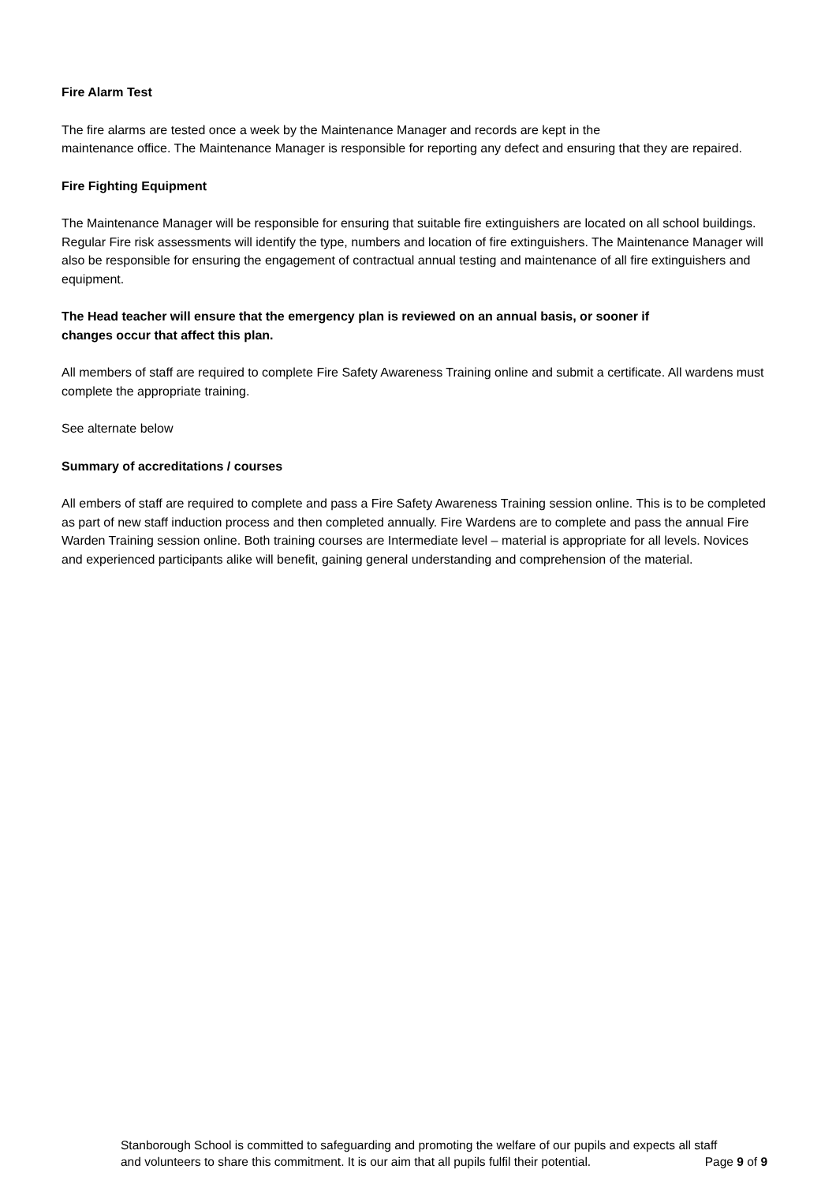Fire Alarm Test
The fire alarms are tested once a week by the Maintenance Manager and records are kept in the
maintenance office. The Maintenance Manager is responsible for reporting any defect and ensuring that they are repaired.
Fire Fighting Equipment
The Maintenance Manager will be responsible for ensuring that suitable fire extinguishers are located on all school buildings. Regular Fire risk assessments will identify the type, numbers and location of fire extinguishers. The Maintenance Manager will also be responsible for ensuring the engagement of contractual annual testing and maintenance of all fire extinguishers and equipment.
The Head teacher will ensure that the emergency plan is reviewed on an annual basis, or sooner if
changes occur that affect this plan.
All members of staff are required to complete Fire Safety Awareness Training online and submit a certificate. All wardens must complete the appropriate training.
See alternate below
Summary of accreditations / courses
All embers of staff are required to complete and pass a Fire Safety Awareness Training session online. This is to be completed as part of new staff induction process and then completed annually. Fire Wardens are to complete and pass the annual Fire Warden Training session online. Both training courses are Intermediate level – material is appropriate for all levels. Novices and experienced participants alike will benefit, gaining general understanding and comprehension of the material.
Stanborough School is committed to safeguarding and promoting the welfare of our pupils and expects all staff
and volunteers to share this commitment. It is our aim that all pupils fulfil their potential. Page 9 of 9